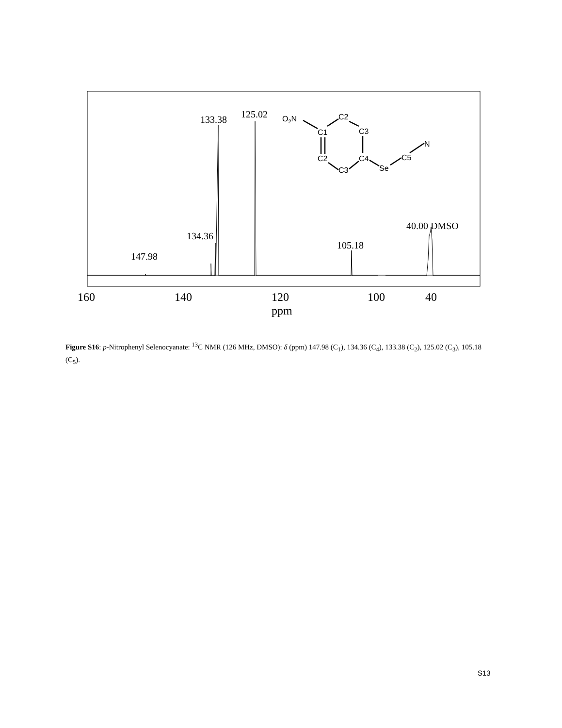147.98
134.36
133.38
125.02
105.18
40.00 DMSO
160
140
120
100
40
ppm
O2N
C1
C2
C3
C2
C3
C4
Se
C5
N
Figure S16: p-Nitrophenyl Selenocyanate: <sup>13</sup>C NMR (126 MHz, DMSO): δ (ppm) 147.98 (C<sub>1</sub>), 134.36 (C<sub>4</sub>), 133.38 (C<sub>2</sub>), 125.02 (C<sub>3</sub>), 105.18 (C<sub>5</sub>).
S13